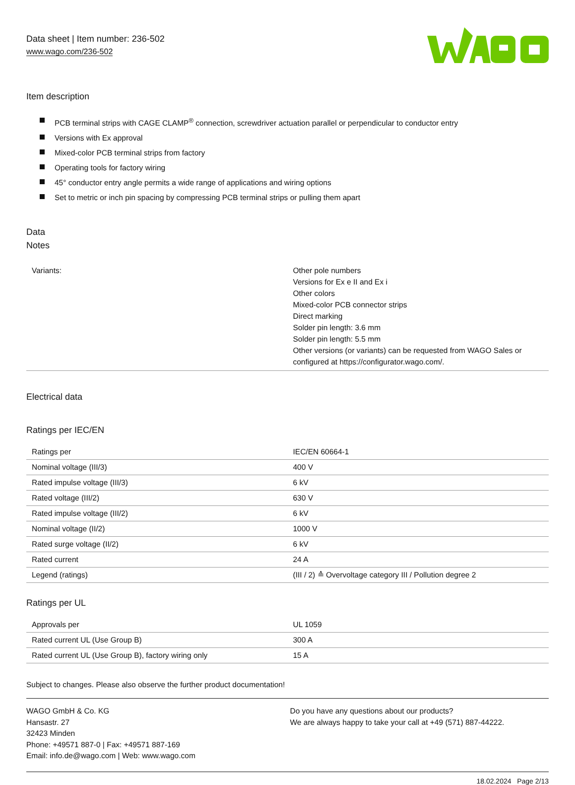Data sheet | Item number: 236-502
www.wago.com/236-502
Item description
PCB terminal strips with CAGE CLAMP<sup>®</sup> connection, screwdriver actuation parallel or perpendicular to conductor entry
Versions with Ex approval
Mixed-color PCB terminal strips from factory
Operating tools for factory wiring
45° conductor entry angle permits a wide range of applications and wiring options
Set to metric or inch pin spacing by compressing PCB terminal strips or pulling them apart
Data
Notes
| Variants: | Other pole numbers Versions for Ex e II and Ex i Other colors Mixed-color PCB connector strips Direct marking Solder pin length: 3.6 mm Solder pin length: 5.5 mm Other versions (or variants) can be requested from WAGO Sales or configured at https://configurator.wago.com/. |
Electrical data
Ratings per IEC/EN
| Ratings per | IEC/EN 60664-1 |
| Nominal voltage (III/3) | 400 V |
| Rated impulse voltage (III/3) | 6 kV |
| Rated voltage (III/2) | 630 V |
| Rated impulse voltage (III/2) | 6 kV |
| Nominal voltage (II/2) | 1000 V |
| Rated surge voltage (II/2) | 6 kV |
| Rated current | 24 A |
| Legend (ratings) | (III / 2) ≙ Overvoltage category III / Pollution degree 2 |
Ratings per UL
| Approvals per | UL 1059 |
| Rated current UL (Use Group B) | 300 A |
| Rated current UL (Use Group B), factory wiring only | 15 A |
Subject to changes. Please also observe the further product documentation!
WAGO GmbH & Co. KG
Hansastr. 27
32423 Minden
Phone: +49571 887-0 | Fax: +49571 887-169
Email: info.de@wago.com | Web: www.wago.com
Do you have any questions about our products?
We are always happy to take your call at +49 (571) 887-44222.
18.02.2024 Page 2/13